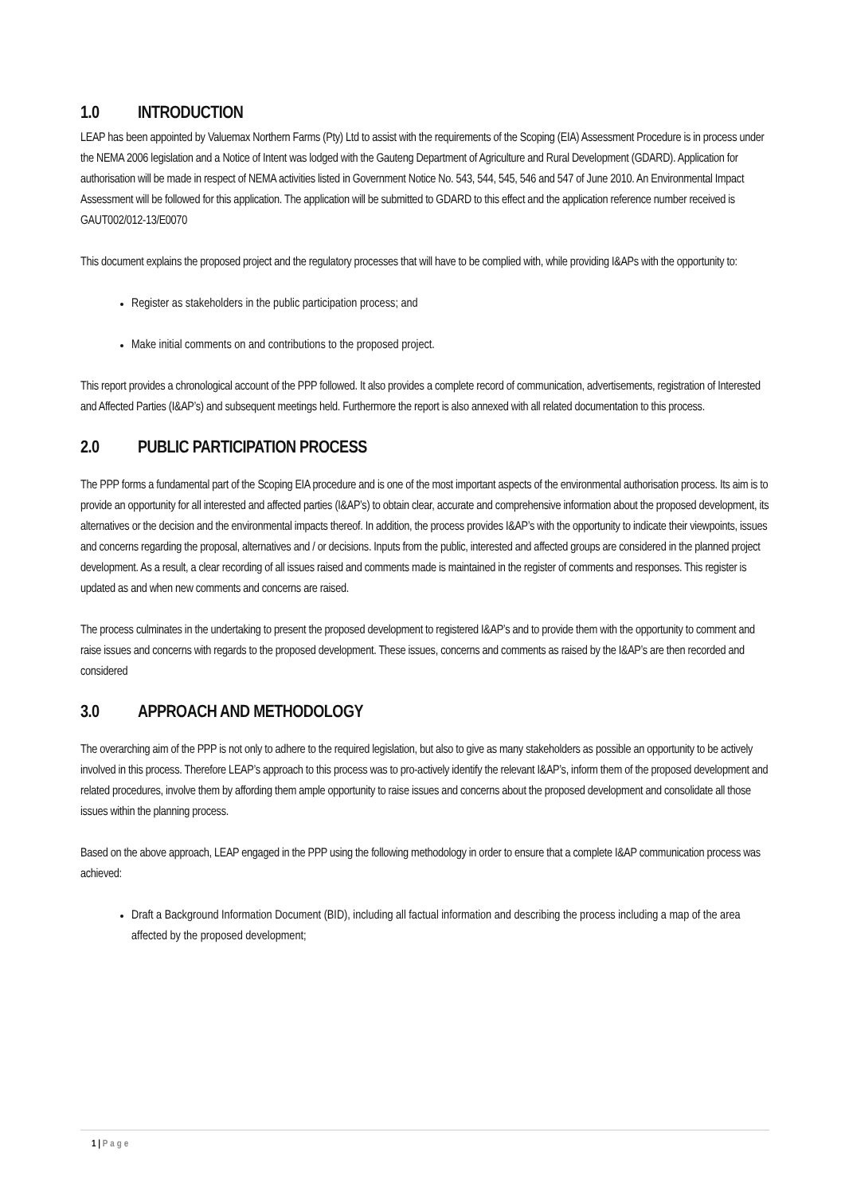1.0 INTRODUCTION
LEAP has been appointed by Valuemax Northern Farms (Pty) Ltd to assist with the requirements of the Scoping (EIA) Assessment Procedure is in process under the NEMA 2006 legislation and a Notice of Intent was lodged with the Gauteng Department of Agriculture and Rural Development (GDARD). Application for authorisation will be made in respect of NEMA activities listed in Government Notice No. 543, 544, 545, 546 and 547 of June 2010. An Environmental Impact Assessment will be followed for this application. The application will be submitted to GDARD to this effect and the application reference number received is GAUT002/012-13/E0070
This document explains the proposed project and the regulatory processes that will have to be complied with, while providing I&APs with the opportunity to:
Register as stakeholders in the public participation process; and
Make initial comments on and contributions to the proposed project.
This report provides a chronological account of the PPP followed. It also provides a complete record of communication, advertisements, registration of Interested and Affected Parties (I&AP’s) and subsequent meetings held. Furthermore the report is also annexed with all related documentation to this process.
2.0 PUBLIC PARTICIPATION PROCESS
The PPP forms a fundamental part of the Scoping EIA procedure and is one of the most important aspects of the environmental authorisation process. Its aim is to provide an opportunity for all interested and affected parties (I&AP’s) to obtain clear, accurate and comprehensive information about the proposed development, its alternatives or the decision and the environmental impacts thereof. In addition, the process provides I&AP’s with the opportunity to indicate their viewpoints, issues and concerns regarding the proposal, alternatives and / or decisions. Inputs from the public, interested and affected groups are considered in the planned project development. As a result, a clear recording of all issues raised and comments made is maintained in the register of comments and responses. This register is updated as and when new comments and concerns are raised.
The process culminates in the undertaking to present the proposed development to registered I&AP’s and to provide them with the opportunity to comment and raise issues and concerns with regards to the proposed development. These issues, concerns and comments as raised by the I&AP’s are then recorded and considered
3.0 APPROACH AND METHODOLOGY
The overarching aim of the PPP is not only to adhere to the required legislation, but also to give as many stakeholders as possible an opportunity to be actively involved in this process. Therefore LEAP’s approach to this process was to pro-actively identify the relevant I&AP’s, inform them of the proposed development and related procedures, involve them by affording them ample opportunity to raise issues and concerns about the proposed development and consolidate all those issues within the planning process.
Based on the above approach, LEAP engaged in the PPP using the following methodology in order to ensure that a complete I&AP communication process was achieved:
Draft a Background Information Document (BID), including all factual information and describing the process including a map of the area affected by the proposed development;
1 | Page